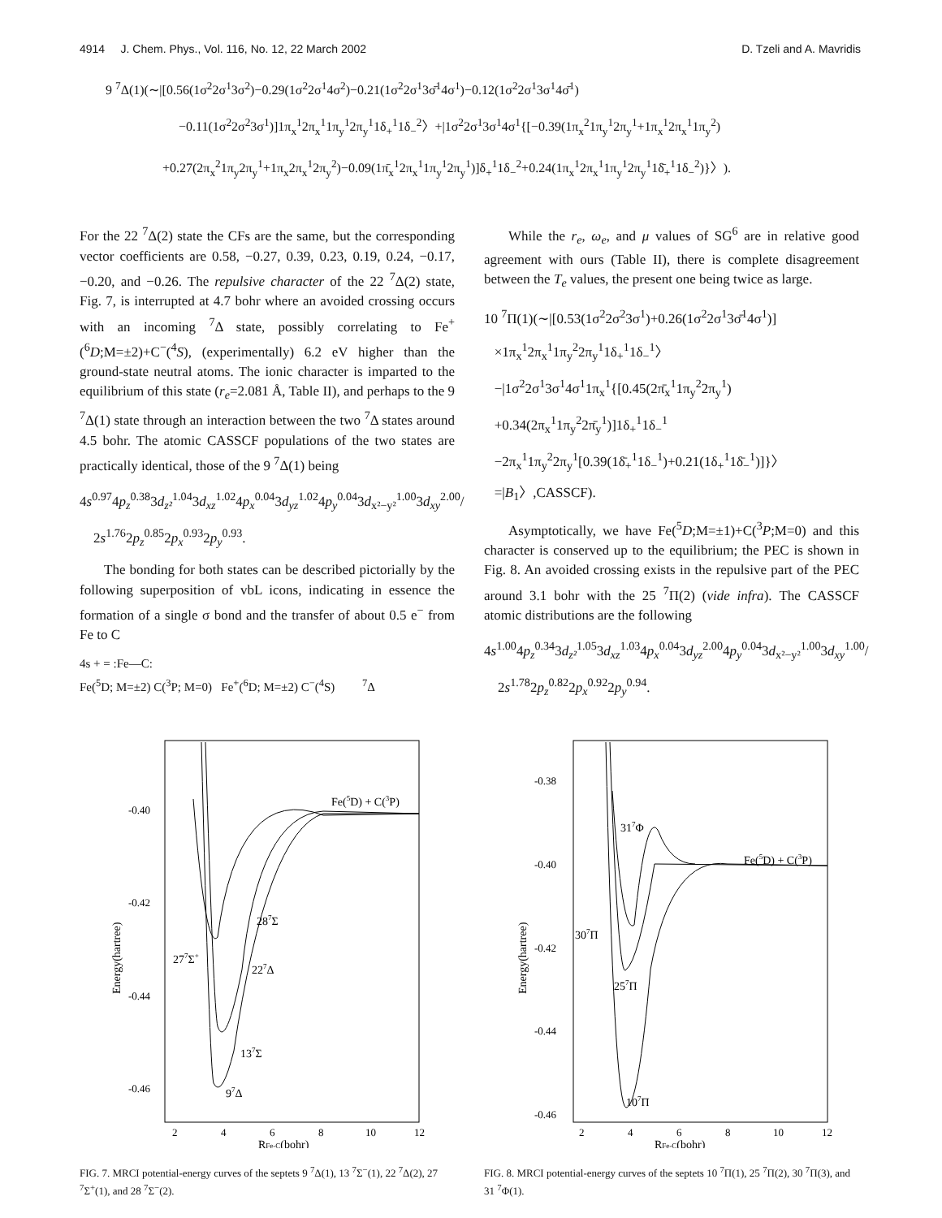4914 J. Chem. Phys., Vol. 116, No. 12, 22 March 2002 D. Tzeli and A. Mavridis
9 <sup>7</sup>Δ(1)(∼|[0.56(1σ<sup>2</sup>2σ<sup>1</sup>3σ<sup>2</sup>)−0.29(1σ<sup>2</sup>2σ<sup>1</sup>4σ<sup>2</sup>)−0.21(1σ<sup>2</sup>2σ<sup>1</sup>3σ̄<sup>1</sup>4σ<sup>1</sup>)−0.12(1σ<sup>2</sup>2σ<sup>1</sup>3σ<sup>1</sup>4σ̄<sup>1</sup>)
−0.11(1σ<sup>2</sup>2σ<sup>2</sup>3σ<sup>1</sup>)]1π<sub>x</sub><sup>1</sup>2π<sub>x</sub><sup>1</sup>1π<sub>y</sub><sup>1</sup>2π<sub>y</sub><sup>1</sup>1δ<sub>+</sub><sup>1</sup>1δ<sub>−</sub><sup>2</sup>〉+|1σ<sup>2</sup>2σ<sup>1</sup>3σ<sup>1</sup>4σ<sup>1</sup>{[−0.39(1π<sub>x</sub><sup>2</sup>1π<sub>y</sub><sup>1</sup>2π<sub>y</sub><sup>1</sup>+1π<sub>x</sub><sup>1</sup>2π<sub>x</sub><sup>1</sup>1π<sub>y</sub><sup>2</sup>)
+0.27(2π<sub>x</sub><sup>2</sup>1π<sub>y</sub>2π<sub>y</sub><sup>1</sup>+1π<sub>x</sub>2π<sub>x</sub><sup>1</sup>2π<sub>y</sub><sup>2</sup>)−0.09(1π̄<sub>x</sub><sup>1</sup>2π<sub>x</sub><sup>1</sup>1π<sub>y</sub><sup>1</sup>2π<sub>y</sub><sup>1</sup>)]δ<sub>+</sub><sup>1</sup>1δ<sub>−</sub><sup>2</sup>+0.24(1π<sub>x</sub><sup>1</sup>2π<sub>x</sub><sup>1</sup>1π<sub>y</sub><sup>1</sup>2π<sub>y</sub><sup>1</sup>1δ̄<sub>+</sub><sup>1</sup>1δ<sub>−</sub><sup>2</sup>)}〉).
For the 22 <sup>7</sup>Δ(2) state the CFs are the same, but the corresponding vector coefficients are 0.58, −0.27, 0.39, 0.23, 0.19, 0.24, −0.17, −0.20, and −0.26. The repulsive character of the 22 <sup>7</sup>Δ(2) state, Fig. 7, is interrupted at 4.7 bohr where an avoided crossing occurs with an incoming <sup>7</sup>Δ state, possibly correlating to Fe<sup>+</sup> (<sup>6</sup>D;M=±2)+C<sup>−</sup>(<sup>4</sup>S), (experimentally) 6.2 eV higher than the ground-state neutral atoms. The ionic character is imparted to the equilibrium of this state (r<sub>e</sub>=2.081 Å, Table II), and perhaps to the 9 <sup>7</sup>Δ(1) state through an interaction between the two <sup>7</sup>Δ states around 4.5 bohr. The atomic CASSCF populations of the two states are practically identical, those of the 9 <sup>7</sup>Δ(1) being
4s<sup>0.97</sup>4p<sub>z</sub><sup>0.38</sup>3d<sub>z²</sub><sup>1.04</sup>3d<sub>xz</sub><sup>1.02</sup>4p<sub>x</sub><sup>0.04</sup>3d<sub>yz</sub><sup>1.02</sup>4p<sub>y</sub><sup>0.04</sup>3d<sub>x²−y²</sub><sup>1.00</sup>3d<sub>xy</sub><sup>2.00</sup>/
2s<sup>1.76</sup>2p<sub>z</sub><sup>0.85</sup>2p<sub>x</sub><sup>0.93</sup>2p<sub>y</sub><sup>0.93</sup>.
The bonding for both states can be described pictorially by the following superposition of vbL icons, indicating in essence the formation of a single σ bond and the transfer of about 0.5 e<sup>−</sup> from Fe to C
4s + = :Fe—C:
Fe(<sup>5</sup>D; M=±2) C(<sup>3</sup>P; M=0) Fe<sup>+</sup>(<sup>6</sup>D; M=±2) C<sup>−</sup>(<sup>4</sup>S) <sup>7</sup>Δ
While the r<sub>e</sub>, ω<sub>e</sub>, and μ values of SG<sup>6</sup> are in relative good agreement with ours (Table II), there is complete disagreement between the T<sub>e</sub> values, the present one being twice as large.
10 <sup>7</sup>Π(1)(∼|[0.53(1σ<sup>2</sup>2σ<sup>2</sup>3σ<sup>1</sup>)+0.26(1σ<sup>2</sup>2σ<sup>1</sup>3σ̄<sup>1</sup>4σ<sup>1</sup>)]
×1π<sub>x</sub><sup>1</sup>2π<sub>x</sub><sup>1</sup>1π<sub>y</sub><sup>2</sup>2π<sub>y</sub><sup>1</sup>1δ<sub>+</sub><sup>1</sup>1δ<sub>−</sub><sup>1</sup>〉
−|1σ<sup>2</sup>2σ<sup>1</sup>3σ<sup>1</sup>4σ<sup>1</sup>1π<sub>x</sub><sup>1</sup>{[0.45(2π̄<sub>x</sub><sup>1</sup>1π<sub>y</sub><sup>2</sup>2π<sub>y</sub><sup>1</sup>)
+0.34(2π<sub>x</sub><sup>1</sup>1π<sub>y</sub><sup>2</sup>2π̄<sub>y</sub><sup>1</sup>)]1δ<sub>+</sub><sup>1</sup>1δ<sub>−</sub><sup>1</sup>
−2π<sub>x</sub><sup>1</sup>1π<sub>y</sub><sup>2</sup>2π<sub>y</sub><sup>1</sup>[0.39(1δ̄<sub>+</sub><sup>1</sup>1δ<sub>−</sub><sup>1</sup>)+0.21(1δ<sub>+</sub><sup>1</sup>1δ̄<sub>−</sub><sup>1</sup>)]}〉
=|B<sub>1</sub>〉,CASSCF).
Asymptotically, we have Fe(<sup>5</sup>D;M=±1)+C(<sup>3</sup>P;M=0) and this character is conserved up to the equilibrium; the PEC is shown in Fig. 8. An avoided crossing exists in the repulsive part of the PEC around 3.1 bohr with the 25 <sup>7</sup>Π(2) (vide infra). The CASSCF atomic distributions are the following
4s<sup>1.00</sup>4p<sub>z</sub><sup>0.34</sup>3d<sub>z²</sub><sup>1.05</sup>3d<sub>xz</sub><sup>1.03</sup>4p<sub>x</sub><sup>0.04</sup>3d<sub>yz</sub><sup>2.00</sup>4p<sub>y</sub><sup>0.04</sup>3d<sub>x²−y²</sub><sup>1.00</sup>3d<sub>xy</sub><sup>1.00</sup>/
2s<sup>1.78</sup>2p<sub>z</sub><sup>0.82</sup>2p<sub>x</sub><sup>0.92</sup>2p<sub>y</sub><sup>0.94</sup>.
-0.40
-0.42
-0.44
-0.46
2
4
6
8
10
12
RFe-C(bohr)
Energy(hartree)
Fe(5D) + C(3P)
287Σ
277Σ+
227Δ
137Σ
97Δ
FIG. 7. MRCI potential-energy curves of the septets 9 <sup>7</sup>Δ(1), 13 <sup>7</sup>Σ<sup>−</sup>(1), 22 <sup>7</sup>Δ(2), 27 <sup>7</sup>Σ<sup>+</sup>(1), and 28 <sup>7</sup>Σ<sup>−</sup>(2).
-0.38
-0.40
-0.42
-0.44
-0.46
2
4
6
8
10
12
RFe-C(bohr)
Energy(hartree)
Fe(5D) + C(3P)
317Φ
307Π
257Π
107Π
FIG. 8. MRCI potential-energy curves of the septets 10 <sup>7</sup>Π(1), 25 <sup>7</sup>Π(2), 30 <sup>7</sup>Π(3), and 31 <sup>7</sup>Φ(1).